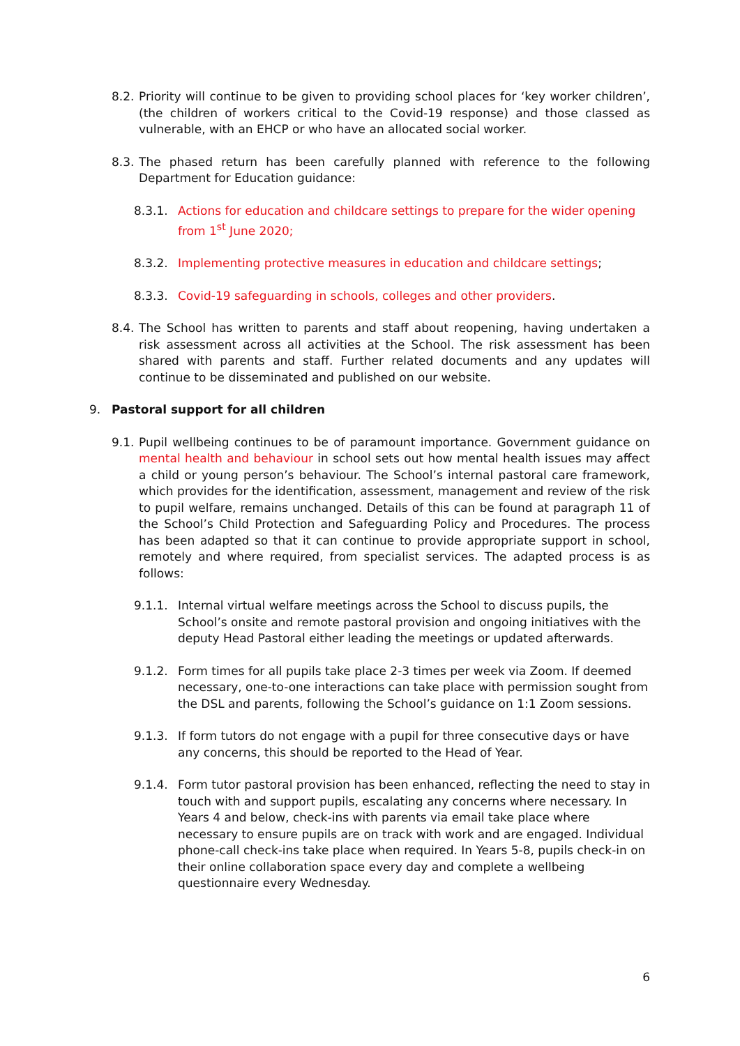8.2.
Priority will continue to be given to providing school places for ‘key worker children’, (the children of workers critical to the Covid-19 response) and those classed as vulnerable, with an EHCP or who have an allocated social worker.
8.3.
The phased return has been carefully planned with reference to the following Department for Education guidance:
8.3.1. Actions for education and childcare settings to prepare for the wider opening from 1<sup>st</sup> June 2020;
8.3.2. Implementing protective measures in education and childcare settings;
8.3.3. Covid-19 safeguarding in schools, colleges and other providers.
8.4.
The School has written to parents and staff about reopening, having undertaken a risk assessment across all activities at the School. The risk assessment has been shared with parents and staff. Further related documents and any updates will continue to be disseminated and published on our website.
9. Pastoral support for all children
9.1.
Pupil wellbeing continues to be of paramount importance. Government guidance on mental health and behaviour in school sets out how mental health issues may affect a child or young person’s behaviour. The School’s internal pastoral care framework, which provides for the identification, assessment, management and review of the risk to pupil welfare, remains unchanged. Details of this can be found at paragraph 11 of the School’s Child Protection and Safeguarding Policy and Procedures. The process has been adapted so that it can continue to provide appropriate support in school, remotely and where required, from specialist services. The adapted process is as follows:
9.1.1. Internal virtual welfare meetings across the School to discuss pupils, the School’s onsite and remote pastoral provision and ongoing initiatives with the deputy Head Pastoral either leading the meetings or updated afterwards.
9.1.2. Form times for all pupils take place 2-3 times per week via Zoom. If deemed necessary, one-to-one interactions can take place with permission sought from the DSL and parents, following the School’s guidance on 1:1 Zoom sessions.
9.1.3. If form tutors do not engage with a pupil for three consecutive days or have any concerns, this should be reported to the Head of Year.
9.1.4. Form tutor pastoral provision has been enhanced, reflecting the need to stay in touch with and support pupils, escalating any concerns where necessary. In Years 4 and below, check-ins with parents via email take place where necessary to ensure pupils are on track with work and are engaged. Individual phone-call check-ins take place when required. In Years 5-8, pupils check-in on their online collaboration space every day and complete a wellbeing questionnaire every Wednesday.
6